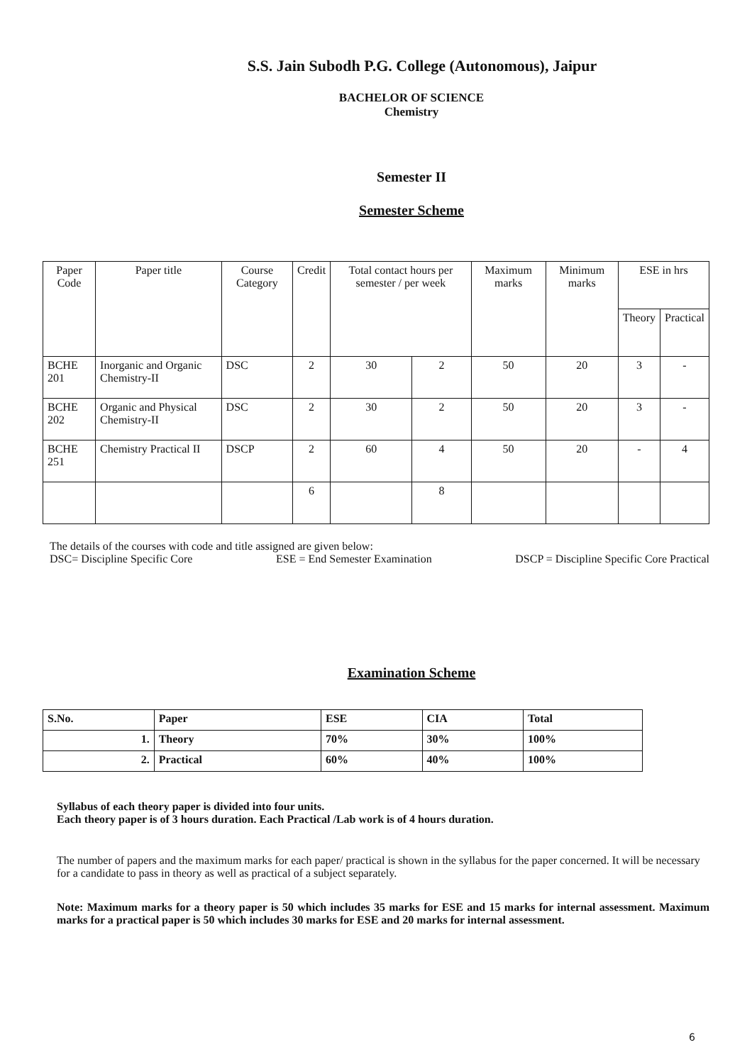S.S. Jain Subodh P.G. College (Autonomous), Jaipur
BACHELOR OF SCIENCE
Chemistry
Semester II
Semester Scheme
| Paper Code | Paper title | Course Category | Credit | Total contact hours per semester / per week | | Maximum marks | Minimum marks | ESE in hrs | |
| --- | --- | --- | --- | --- | --- | --- | --- | --- | --- |
| | | | | | | | | Theory | Practical |
| BCHE 201 | Inorganic and Organic Chemistry-II | DSC | 2 | 30 | 2 | 50 | 20 | 3 | - |
| BCHE 202 | Organic and Physical Chemistry-II | DSC | 2 | 30 | 2 | 50 | 20 | 3 | - |
| BCHE 251 | Chemistry Practical II | DSCP | 2 | 60 | 4 | 50 | 20 | - | 4 |
| | | | 6 | | 8 | | | | |
The details of the courses with code and title assigned are given below:
DSC= Discipline Specific Core ESE = End Semester Examination DSCP = Discipline Specific Core Practical
Examination Scheme
| S.No. | Paper | ESE | CIA | Total |
| --- | --- | --- | --- | --- |
| 1. | Theory | 70% | 30% | 100% |
| 2. | Practical | 60% | 40% | 100% |
Syllabus of each theory paper is divided into four units.
Each theory paper is of 3 hours duration. Each Practical /Lab work is of 4 hours duration.
The number of papers and the maximum marks for each paper/ practical is shown in the syllabus for the paper concerned. It will be necessary for a candidate to pass in theory as well as practical of a subject separately.
Note: Maximum marks for a theory paper is 50 which includes 35 marks for ESE and 15 marks for internal assessment. Maximum marks for a practical paper is 50 which includes 30 marks for ESE and 20 marks for internal assessment.
6